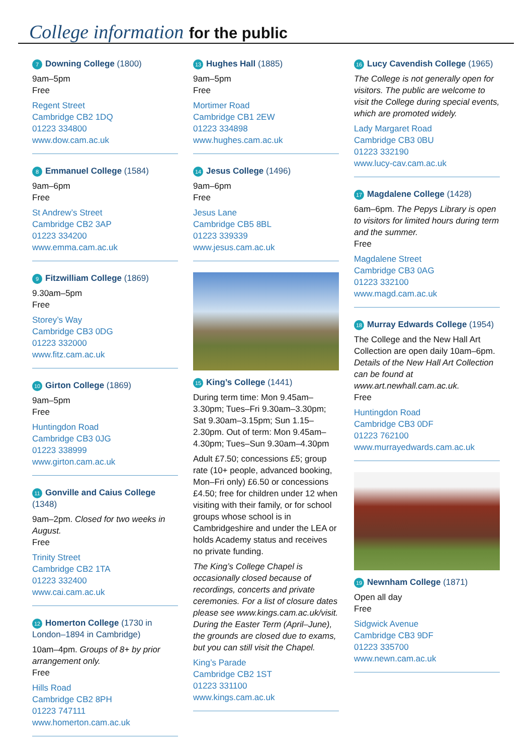College information for the public
7 Downing College (1800)
9am–5pm
Free
Regent Street
Cambridge CB2 1DQ
01223 334800
www.dow.cam.ac.uk
8 Emmanuel College (1584)
9am–6pm
Free
St Andrew’s Street
Cambridge CB2 3AP
01223 334200
www.emma.cam.ac.uk
9 Fitzwilliam College (1869)
9.30am–5pm
Free
Storey’s Way
Cambridge CB3 0DG
01223 332000
www.fitz.cam.ac.uk
10 Girton College (1869)
9am–5pm
Free
Huntingdon Road
Cambridge CB3 0JG
01223 338999
www.girton.cam.ac.uk
11 Gonville and Caius College
(1348)
9am–2pm. Closed for two weeks in August.
Free
Trinity Street
Cambridge CB2 1TA
01223 332400
www.cai.cam.ac.uk
12 Homerton College (1730 in London–1894 in Cambridge)
10am–4pm. Groups of 8+ by prior arrangement only.
Free
Hills Road
Cambridge CB2 8PH
01223 747111
www.homerton.cam.ac.uk
13 Hughes Hall (1885)
9am–5pm
Free
Mortimer Road
Cambridge CB1 2EW
01223 334898
www.hughes.cam.ac.uk
14 Jesus College (1496)
9am–6pm
Free
Jesus Lane
Cambridge CB5 8BL
01223 339339
www.jesus.cam.ac.uk
15 King’s College (1441)
During term time: Mon 9.45am–3.30pm; Tues–Fri 9.30am–3.30pm; Sat 9.30am–3.15pm; Sun 1.15–2.30pm. Out of term: Mon 9.45am–4.30pm; Tues–Sun 9.30am–4.30pm
Adult £7.50; concessions £5; group rate (10+ people, advanced booking, Mon–Fri only) £6.50 or concessions £4.50; free for children under 12 when visiting with their family, or for school groups whose school is in Cambridgeshire and under the LEA or holds Academy status and receives no private funding.
The King’s College Chapel is occasionally closed because of recordings, concerts and private ceremonies. For a list of closure dates please see www.kings.cam.ac.uk/visit. During the Easter Term (April–June), the grounds are closed due to exams, but you can still visit the Chapel.
King’s Parade
Cambridge CB2 1ST
01223 331100
www.kings.cam.ac.uk
16 Lucy Cavendish College (1965)
The College is not generally open for visitors. The public are welcome to visit the College during special events, which are promoted widely.
Lady Margaret Road
Cambridge CB3 0BU
01223 332190
www.lucy-cav.cam.ac.uk
17 Magdalene College (1428)
6am–6pm. The Pepys Library is open to visitors for limited hours during term and the summer.
Free
Magdalene Street
Cambridge CB3 0AG
01223 332100
www.magd.cam.ac.uk
18 Murray Edwards College (1954)
The College and the New Hall Art Collection are open daily 10am–6pm. Details of the New Hall Art Collection can be found at www.art.newhall.cam.ac.uk.
Free
Huntingdon Road
Cambridge CB3 0DF
01223 762100
www.murrayedwards.cam.ac.uk
19 Newnham College (1871)
Open all day
Free
Sidgwick Avenue
Cambridge CB3 9DF
01223 335700
www.newn.cam.ac.uk